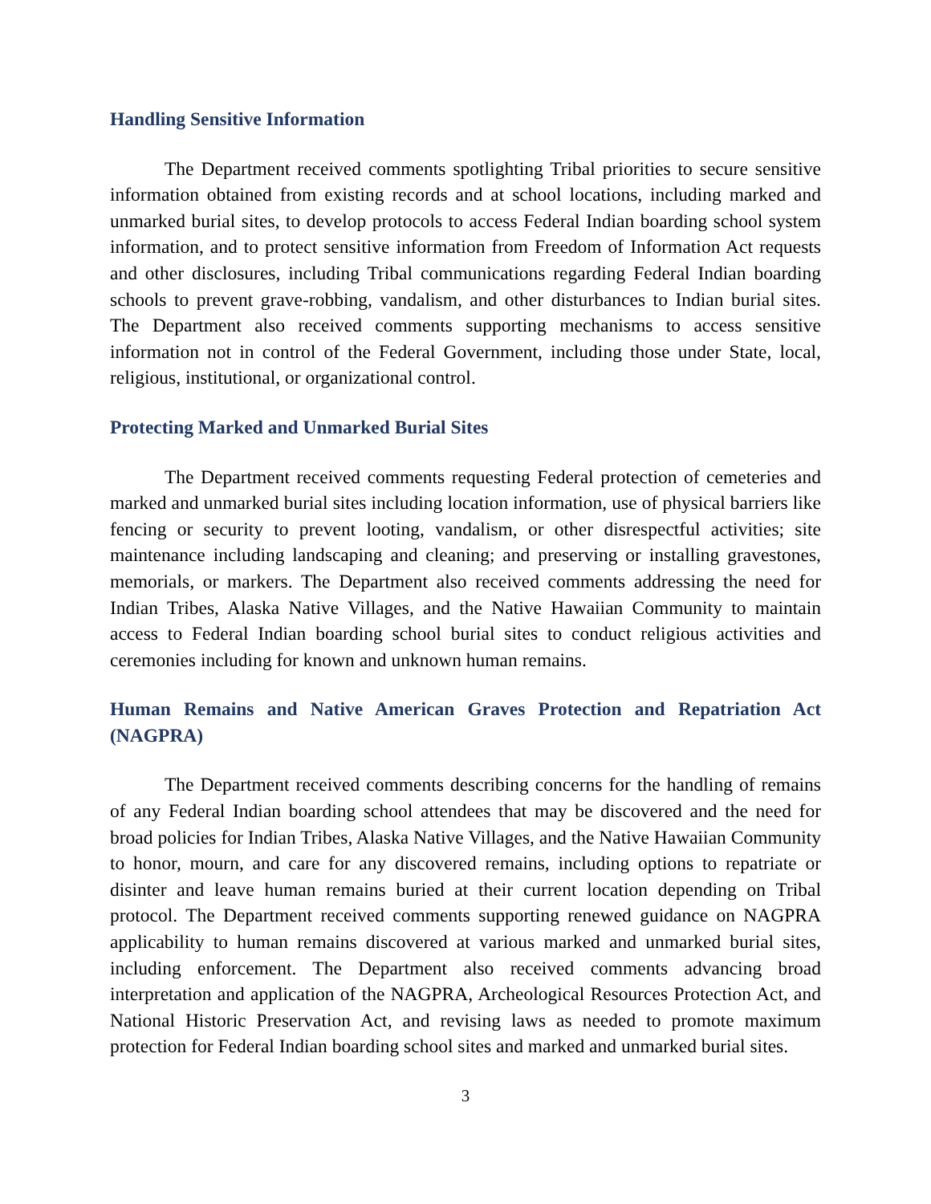Handling Sensitive Information
The Department received comments spotlighting Tribal priorities to secure sensitive information obtained from existing records and at school locations, including marked and unmarked burial sites, to develop protocols to access Federal Indian boarding school system information, and to protect sensitive information from Freedom of Information Act requests and other disclosures, including Tribal communications regarding Federal Indian boarding schools to prevent grave-robbing, vandalism, and other disturbances to Indian burial sites. The Department also received comments supporting mechanisms to access sensitive information not in control of the Federal Government, including those under State, local, religious, institutional, or organizational control.
Protecting Marked and Unmarked Burial Sites
The Department received comments requesting Federal protection of cemeteries and marked and unmarked burial sites including location information, use of physical barriers like fencing or security to prevent looting, vandalism, or other disrespectful activities; site maintenance including landscaping and cleaning; and preserving or installing gravestones, memorials, or markers. The Department also received comments addressing the need for Indian Tribes, Alaska Native Villages, and the Native Hawaiian Community to maintain access to Federal Indian boarding school burial sites to conduct religious activities and ceremonies including for known and unknown human remains.
Human Remains and Native American Graves Protection and Repatriation Act (NAGPRA)
The Department received comments describing concerns for the handling of remains of any Federal Indian boarding school attendees that may be discovered and the need for broad policies for Indian Tribes, Alaska Native Villages, and the Native Hawaiian Community to honor, mourn, and care for any discovered remains, including options to repatriate or disinter and leave human remains buried at their current location depending on Tribal protocol. The Department received comments supporting renewed guidance on NAGPRA applicability to human remains discovered at various marked and unmarked burial sites, including enforcement. The Department also received comments advancing broad interpretation and application of the NAGPRA, Archeological Resources Protection Act, and National Historic Preservation Act, and revising laws as needed to promote maximum protection for Federal Indian boarding school sites and marked and unmarked burial sites.
3